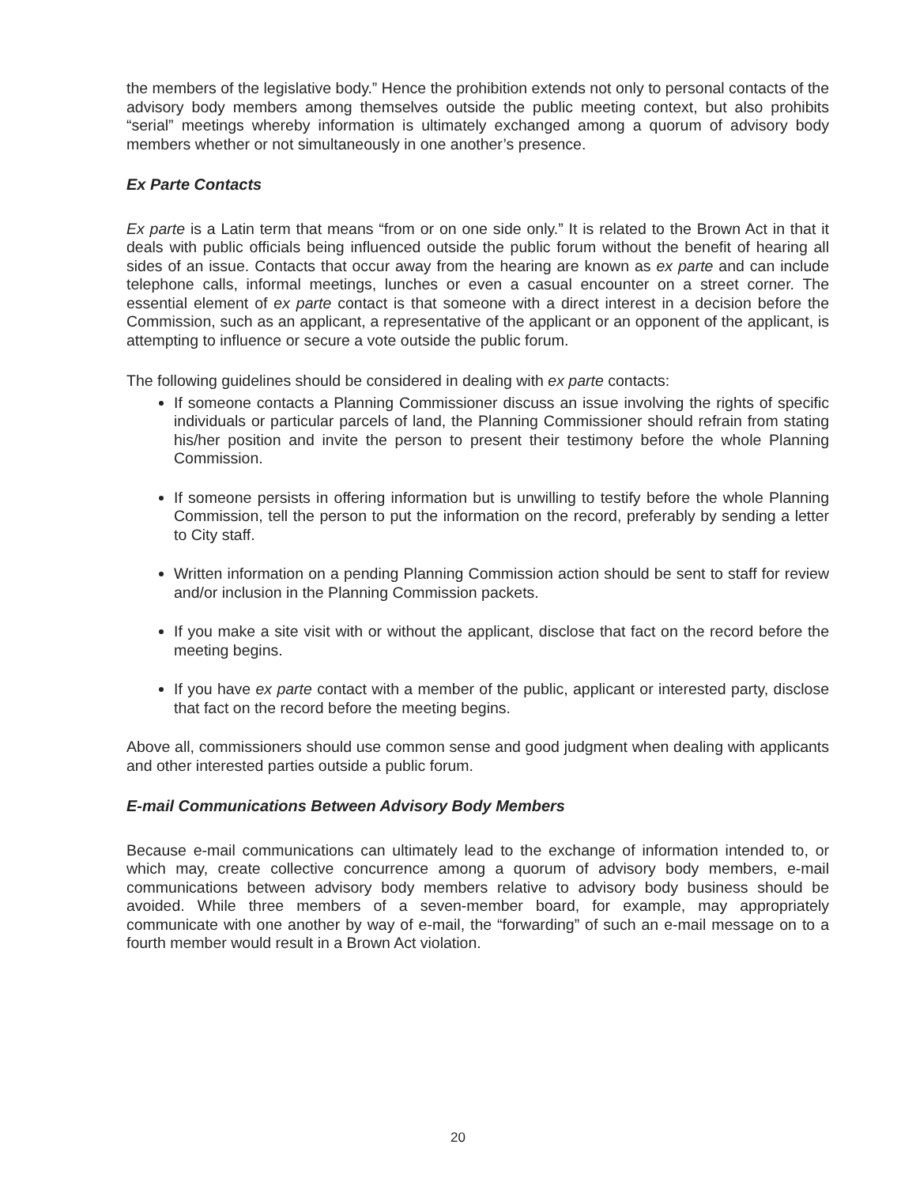the members of the legislative body.” Hence the prohibition extends not only to personal contacts of the advisory body members among themselves outside the public meeting context, but also prohibits “serial” meetings whereby information is ultimately exchanged among a quorum of advisory body members whether or not simultaneously in one another’s presence.
Ex Parte Contacts
Ex parte is a Latin term that means “from or on one side only.” It is related to the Brown Act in that it deals with public officials being influenced outside the public forum without the benefit of hearing all sides of an issue. Contacts that occur away from the hearing are known as ex parte and can include telephone calls, informal meetings, lunches or even a casual encounter on a street corner. The essential element of ex parte contact is that someone with a direct interest in a decision before the Commission, such as an applicant, a representative of the applicant or an opponent of the applicant, is attempting to influence or secure a vote outside the public forum.
The following guidelines should be considered in dealing with ex parte contacts:
If someone contacts a Planning Commissioner discuss an issue involving the rights of specific individuals or particular parcels of land, the Planning Commissioner should refrain from stating his/her position and invite the person to present their testimony before the whole Planning Commission.
If someone persists in offering information but is unwilling to testify before the whole Planning Commission, tell the person to put the information on the record, preferably by sending a letter to City staff.
Written information on a pending Planning Commission action should be sent to staff for review and/or inclusion in the Planning Commission packets.
If you make a site visit with or without the applicant, disclose that fact on the record before the meeting begins.
If you have ex parte contact with a member of the public, applicant or interested party, disclose that fact on the record before the meeting begins.
Above all, commissioners should use common sense and good judgment when dealing with applicants and other interested parties outside a public forum.
E-mail Communications Between Advisory Body Members
Because e-mail communications can ultimately lead to the exchange of information intended to, or which may, create collective concurrence among a quorum of advisory body members, e-mail communications between advisory body members relative to advisory body business should be avoided. While three members of a seven-member board, for example, may appropriately communicate with one another by way of e-mail, the “forwarding” of such an e-mail message on to a fourth member would result in a Brown Act violation.
20